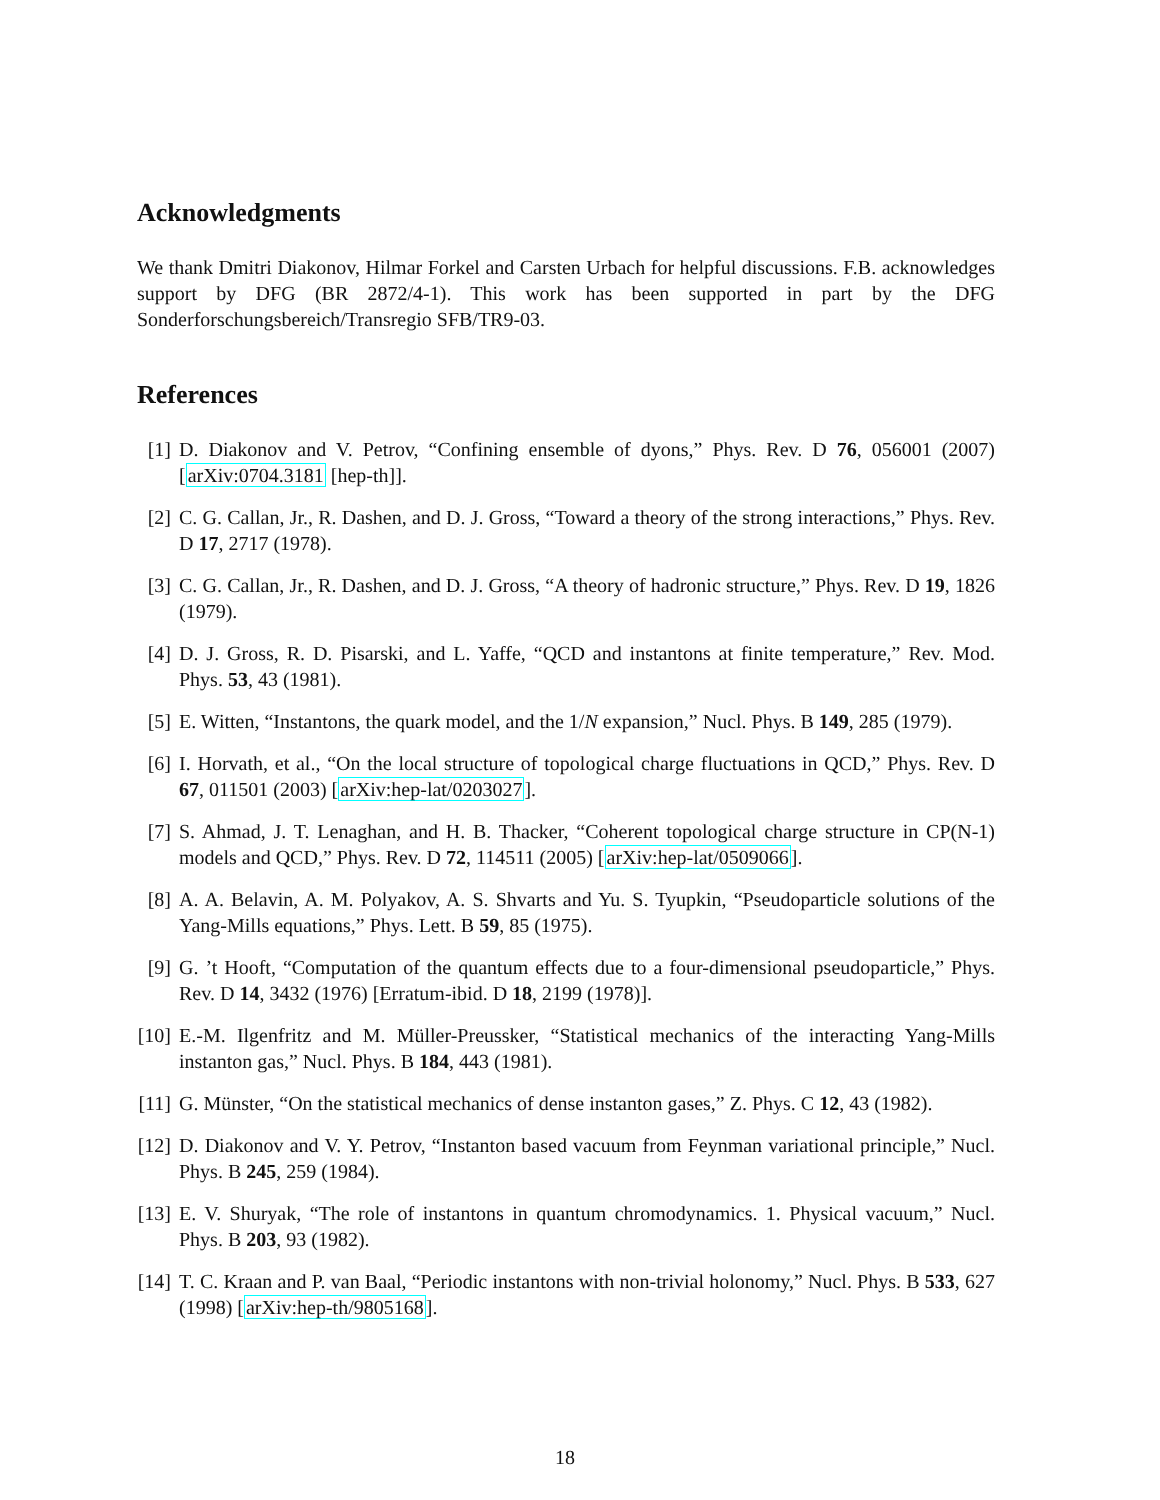Acknowledgments
We thank Dmitri Diakonov, Hilmar Forkel and Carsten Urbach for helpful discussions. F.B. acknowledges support by DFG (BR 2872/4-1). This work has been supported in part by the DFG Sonderforschungsbereich/Transregio SFB/TR9-03.
References
[1] D. Diakonov and V. Petrov, “Confining ensemble of dyons,” Phys. Rev. D 76, 056001 (2007) [arXiv:0704.3181 [hep-th]].
[2] C. G. Callan, Jr., R. Dashen, and D. J. Gross, “Toward a theory of the strong interactions,” Phys. Rev. D 17, 2717 (1978).
[3] C. G. Callan, Jr., R. Dashen, and D. J. Gross, “A theory of hadronic structure,” Phys. Rev. D 19, 1826 (1979).
[4] D. J. Gross, R. D. Pisarski, and L. Yaffe, “QCD and instantons at finite temperature,” Rev. Mod. Phys. 53, 43 (1981).
[5] E. Witten, “Instantons, the quark model, and the 1/N expansion,” Nucl. Phys. B 149, 285 (1979).
[6] I. Horvath, et al., “On the local structure of topological charge fluctuations in QCD,” Phys. Rev. D 67, 011501 (2003) [arXiv:hep-lat/0203027].
[7] S. Ahmad, J. T. Lenaghan, and H. B. Thacker, “Coherent topological charge structure in CP(N-1) models and QCD,” Phys. Rev. D 72, 114511 (2005) [arXiv:hep-lat/0509066].
[8] A. A. Belavin, A. M. Polyakov, A. S. Shvarts and Yu. S. Tyupkin, “Pseudoparticle solutions of the Yang-Mills equations,” Phys. Lett. B 59, 85 (1975).
[9] G. ’t Hooft, “Computation of the quantum effects due to a four-dimensional pseudoparticle,” Phys. Rev. D 14, 3432 (1976) [Erratum-ibid. D 18, 2199 (1978)].
[10]
E.-M. Ilgenfritz and M. Müller-Preussker, “Statistical mechanics of the interacting Yang-Mills instanton gas,” Nucl. Phys. B 184, 443 (1981).
[11]
G. Münster, “On the statistical mechanics of dense instanton gases,” Z. Phys. C 12, 43 (1982).
[12]
D. Diakonov and V. Y. Petrov, “Instanton based vacuum from Feynman variational principle,” Nucl. Phys. B 245, 259 (1984).
[13]
E. V. Shuryak, “The role of instantons in quantum chromodynamics. 1. Physical vacuum,” Nucl. Phys. B 203, 93 (1982).
[14]
T. C. Kraan and P. van Baal, “Periodic instantons with non-trivial holonomy,” Nucl. Phys. B 533, 627 (1998) [arXiv:hep-th/9805168].
18